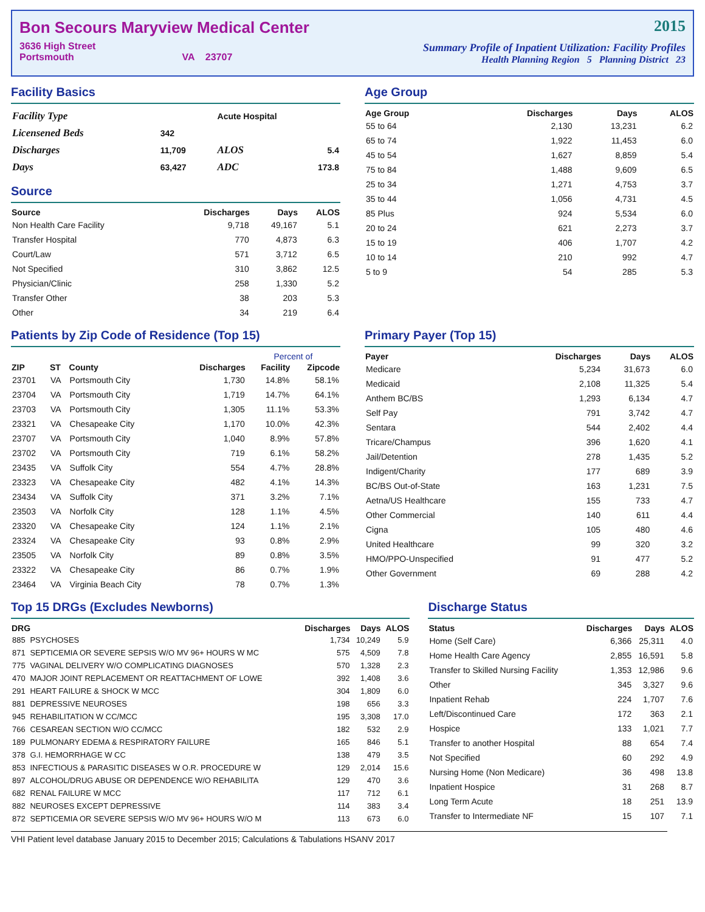Bon Secours Maryview Medical Center
3636 High Street
Portsmouth VA 23707
2015
Summary Profile of Inpatient Utilization: Facility Profiles
Health Planning Region 5 Planning District 23
Facility Basics
| Facility Type | | Acute Hospital | |
| Licensened Beds | 342 | | |
| Discharges | 11,709 | ALOS | 5.4 |
| Days | 63,427 | ADC | 173.8 |
Source
| Source | Discharges | Days | ALOS |
| --- | --- | --- | --- |
| Non Health Care Facility | 9,718 | 49,167 | 5.1 |
| Transfer Hospital | 770 | 4,873 | 6.3 |
| Court/Law | 571 | 3,712 | 6.5 |
| Not Specified | 310 | 3,862 | 12.5 |
| Physician/Clinic | 258 | 1,330 | 5.2 |
| Transfer Other | 38 | 203 | 5.3 |
| Other | 34 | 219 | 6.4 |
Age Group
| Age Group | Discharges | Days | ALOS |
| --- | --- | --- | --- |
| 55 to 64 | 2,130 | 13,231 | 6.2 |
| 65 to 74 | 1,922 | 11,453 | 6.0 |
| 45 to 54 | 1,627 | 8,859 | 5.4 |
| 75 to 84 | 1,488 | 9,609 | 6.5 |
| 25 to 34 | 1,271 | 4,753 | 3.7 |
| 35 to 44 | 1,056 | 4,731 | 4.5 |
| 85 Plus | 924 | 5,534 | 6.0 |
| 20 to 24 | 621 | 2,273 | 3.7 |
| 15 to 19 | 406 | 1,707 | 4.2 |
| 10 to 14 | 210 | 992 | 4.7 |
| 5 to 9 | 54 | 285 | 5.3 |
Patients by Zip Code of Residence (Top 15)
| | | | | Percent of | |
| --- | --- | --- | --- | --- | --- |
| ZIP | ST | County | Discharges | Facility | Zipcode |
| 23701 | VA | Portsmouth City | 1,730 | 14.8% | 58.1% |
| 23704 | VA | Portsmouth City | 1,719 | 14.7% | 64.1% |
| 23703 | VA | Portsmouth City | 1,305 | 11.1% | 53.3% |
| 23321 | VA | Chesapeake City | 1,170 | 10.0% | 42.3% |
| 23707 | VA | Portsmouth City | 1,040 | 8.9% | 57.8% |
| 23702 | VA | Portsmouth City | 719 | 6.1% | 58.2% |
| 23435 | VA | Suffolk City | 554 | 4.7% | 28.8% |
| 23323 | VA | Chesapeake City | 482 | 4.1% | 14.3% |
| 23434 | VA | Suffolk City | 371 | 3.2% | 7.1% |
| 23503 | VA | Norfolk City | 128 | 1.1% | 4.5% |
| 23320 | VA | Chesapeake City | 124 | 1.1% | 2.1% |
| 23324 | VA | Chesapeake City | 93 | 0.8% | 2.9% |
| 23505 | VA | Norfolk City | 89 | 0.8% | 3.5% |
| 23322 | VA | Chesapeake City | 86 | 0.7% | 1.9% |
| 23464 | VA | Virginia Beach City | 78 | 0.7% | 1.3% |
Primary Payer (Top 15)
| Payer | Discharges | Days | ALOS |
| --- | --- | --- | --- |
| Medicare | 5,234 | 31,673 | 6.0 |
| Medicaid | 2,108 | 11,325 | 5.4 |
| Anthem BC/BS | 1,293 | 6,134 | 4.7 |
| Self Pay | 791 | 3,742 | 4.7 |
| Sentara | 544 | 2,402 | 4.4 |
| Tricare/Champus | 396 | 1,620 | 4.1 |
| Jail/Detention | 278 | 1,435 | 5.2 |
| Indigent/Charity | 177 | 689 | 3.9 |
| BC/BS Out-of-State | 163 | 1,231 | 7.5 |
| Aetna/US Healthcare | 155 | 733 | 4.7 |
| Other Commercial | 140 | 611 | 4.4 |
| Cigna | 105 | 480 | 4.6 |
| United Healthcare | 99 | 320 | 3.2 |
| HMO/PPO-Unspecified | 91 | 477 | 5.2 |
| Other Government | 69 | 288 | 4.2 |
Top 15 DRGs (Excludes Newborns)
| DRG | | Discharges | Days | ALOS |
| --- | --- | --- | --- | --- |
| 885 | PSYCHOSES | 1,734 | 10,249 | 5.9 |
| 871 | SEPTICEMIA OR SEVERE SEPSIS W/O MV 96+ HOURS W MC | 575 | 4,509 | 7.8 |
| 775 | VAGINAL DELIVERY W/O COMPLICATING DIAGNOSES | 570 | 1,328 | 2.3 |
| 470 | MAJOR JOINT REPLACEMENT OR REATTACHMENT OF LOWE | 392 | 1,408 | 3.6 |
| 291 | HEART FAILURE & SHOCK W MCC | 304 | 1,809 | 6.0 |
| 881 | DEPRESSIVE NEUROSES | 198 | 656 | 3.3 |
| 945 | REHABILITATION W CC/MCC | 195 | 3,308 | 17.0 |
| 766 | CESAREAN SECTION W/O CC/MCC | 182 | 532 | 2.9 |
| 189 | PULMONARY EDEMA & RESPIRATORY FAILURE | 165 | 846 | 5.1 |
| 378 | G.I. HEMORRHAGE W CC | 138 | 479 | 3.5 |
| 853 | INFECTIOUS & PARASITIC DISEASES W O.R. PROCEDURE W | 129 | 2,014 | 15.6 |
| 897 | ALCOHOL/DRUG ABUSE OR DEPENDENCE W/O REHABILITA | 129 | 470 | 3.6 |
| 682 | RENAL FAILURE W MCC | 117 | 712 | 6.1 |
| 882 | NEUROSES EXCEPT DEPRESSIVE | 114 | 383 | 3.4 |
| 872 | SEPTICEMIA OR SEVERE SEPSIS W/O MV 96+ HOURS W/O M | 113 | 673 | 6.0 |
Discharge Status
| Status | Discharges | Days | ALOS |
| --- | --- | --- | --- |
| Home (Self Care) | 6,366 | 25,311 | 4.0 |
| Home Health Care Agency | 2,855 | 16,591 | 5.8 |
| Transfer to Skilled Nursing Facility | 1,353 | 12,986 | 9.6 |
| Other | 345 | 3,327 | 9.6 |
| Inpatient Rehab | 224 | 1,707 | 7.6 |
| Left/Discontinued Care | 172 | 363 | 2.1 |
| Hospice | 133 | 1,021 | 7.7 |
| Transfer to another Hospital | 88 | 654 | 7.4 |
| Not Specified | 60 | 292 | 4.9 |
| Nursing Home (Non Medicare) | 36 | 498 | 13.8 |
| Inpatient Hospice | 31 | 268 | 8.7 |
| Long Term Acute | 18 | 251 | 13.9 |
| Transfer to Intermediate NF | 15 | 107 | 7.1 |
VHI Patient level database January 2015 to December 2015; Calculations & Tabulations HSANV 2017